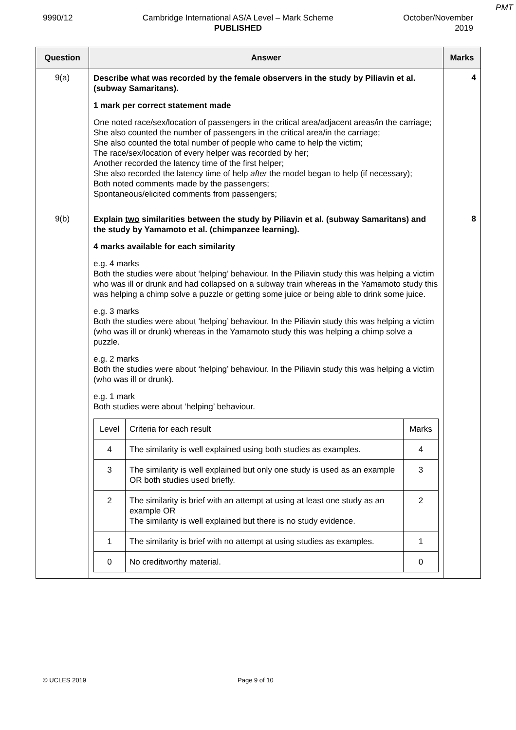PMT
9990/12 Cambridge International AS/A Level – Mark Scheme
PUBLISHED
October/November
2019
| Question | Answer | Marks |
| --- | --- | --- |
| 9(a) | Describe what was recorded by the female observers in the study by Piliavin et al. (subway Samaritans). 1 mark per correct statement made One noted race/sex/location of passengers in the critical area/adjacent areas/in the carriage; She also counted the number of passengers in the critical area/in the carriage; She also counted the total number of people who came to help the victim; The race/sex/location of every helper was recorded by her; Another recorded the latency time of the first helper; She also recorded the latency time of help after the model began to help (if necessary); Both noted comments made by the passengers; Spontaneous/elicited comments from passengers; | 4 |
| 9(b) | Explain two similarities between the study by Piliavin et al. (subway Samaritans) and the study by Yamamoto et al. (chimpanzee learning). 4 marks available for each similarity e.g. 4 marks Both the studies were about ‘helping’ behaviour. In the Piliavin study this was helping a victim who was ill or drunk and had collapsed on a subway train whereas in the Yamamoto study this was helping a chimp solve a puzzle or getting some juice or being able to drink some juice. e.g. 3 marks Both the studies were about ‘helping’ behaviour. In the Piliavin study this was helping a victim (who was ill or drunk) whereas in the Yamamoto study this was helping a chimp solve a puzzle. e.g. 2 marks Both the studies were about ‘helping’ behaviour. In the Piliavin study this was helping a victim (who was ill or drunk). e.g. 1 mark Both studies were about ‘helping’ behaviour. / Level / Criteria for each result / Marks / / 4 / The similarity is well explained using both studies as examples. / 4 / / 3 / The similarity is well explained but only one study is used as an example OR both studies used briefly. / 3 / / 2 / The similarity is brief with an attempt at using at least one study as an example OR The similarity is well explained but there is no study evidence. / 2 / / 1 / The similarity is brief with no attempt at using studies as examples. / 1 / / 0 / No creditworthy material. / 0 / | 8 |
© UCLES 2019 Page 9 of 10